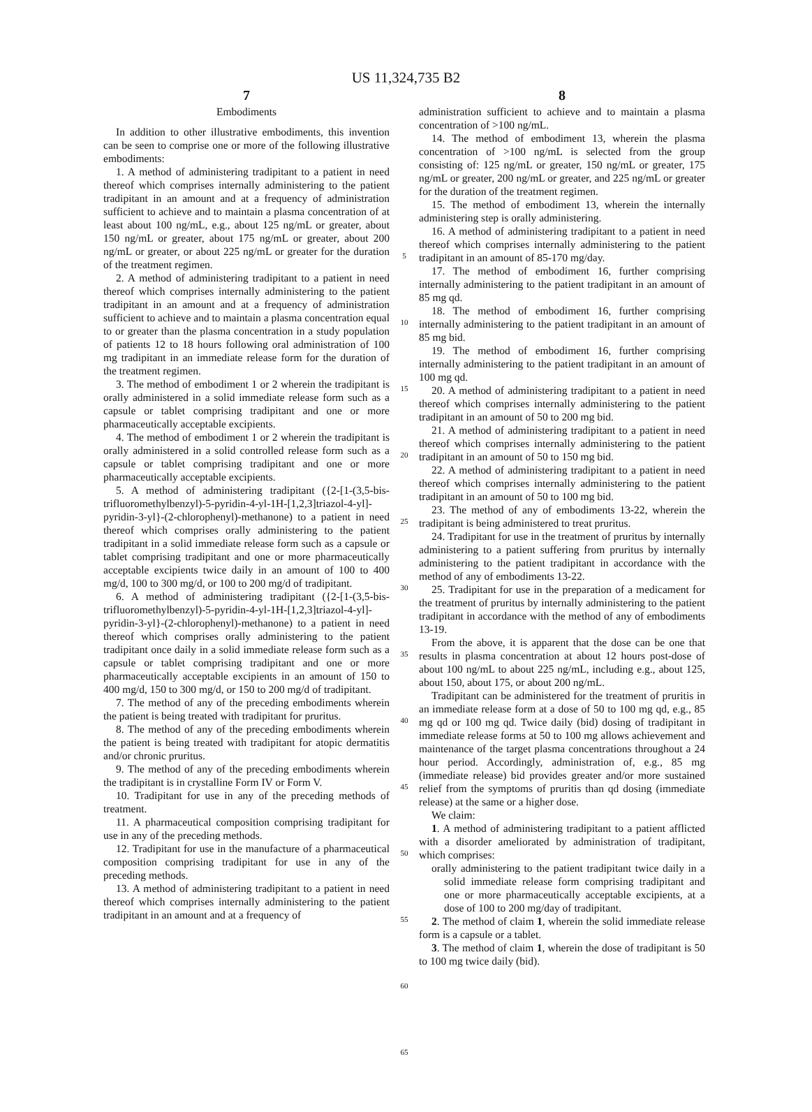US 11,324,735 B2
7
Embodiments
In addition to other illustrative embodiments, this invention can be seen to comprise one or more of the following illustrative embodiments:
1. A method of administering tradipitant to a patient in need thereof which comprises internally administering to the patient tradipitant in an amount and at a frequency of administration sufficient to achieve and to maintain a plasma concentration of at least about 100 ng/mL, e.g., about 125 ng/mL or greater, about 150 ng/mL or greater, about 175 ng/mL or greater, about 200 ng/mL or greater, or about 225 ng/mL or greater for the duration of the treatment regimen.
2. A method of administering tradipitant to a patient in need thereof which comprises internally administering to the patient tradipitant in an amount and at a frequency of administration sufficient to achieve and to maintain a plasma concentration equal to or greater than the plasma concentration in a study population of patients 12 to 18 hours following oral administration of 100 mg tradipitant in an immediate release form for the duration of the treatment regimen.
3. The method of embodiment 1 or 2 wherein the tradipitant is orally administered in a solid immediate release form such as a capsule or tablet comprising tradipitant and one or more pharmaceutically acceptable excipients.
4. The method of embodiment 1 or 2 wherein the tradipitant is orally administered in a solid controlled release form such as a capsule or tablet comprising tradipitant and one or more pharmaceutically acceptable excipients.
5. A method of administering tradipitant ({2-[1-(3,5-bis-trifluoromethylbenzyl)-5-pyridin-4-yl-1H-[1,2,3]triazol-4-yl]-pyridin-3-yl}-(2-chlorophenyl)-methanone) to a patient in need thereof which comprises orally administering to the patient tradipitant in a solid immediate release form such as a capsule or tablet comprising tradipitant and one or more pharmaceutically acceptable excipients twice daily in an amount of 100 to 400 mg/d, 100 to 300 mg/d, or 100 to 200 mg/d of tradipitant.
6. A method of administering tradipitant ({2-[1-(3,5-bis-trifluoromethylbenzyl)-5-pyridin-4-yl-1H-[1,2,3]triazol-4-yl]-pyridin-3-yl}-(2-chlorophenyl)-methanone) to a patient in need thereof which comprises orally administering to the patient tradipitant once daily in a solid immediate release form such as a capsule or tablet comprising tradipitant and one or more pharmaceutically acceptable excipients in an amount of 150 to 400 mg/d, 150 to 300 mg/d, or 150 to 200 mg/d of tradipitant.
7. The method of any of the preceding embodiments wherein the patient is being treated with tradipitant for pruritus.
8. The method of any of the preceding embodiments wherein the patient is being treated with tradipitant for atopic dermatitis and/or chronic pruritus.
9. The method of any of the preceding embodiments wherein the tradipitant is in crystalline Form IV or Form V.
10. Tradipitant for use in any of the preceding methods of treatment.
11. A pharmaceutical composition comprising tradipitant for use in any of the preceding methods.
12. Tradipitant for use in the manufacture of a pharmaceutical composition comprising tradipitant for use in any of the preceding methods.
13. A method of administering tradipitant to a patient in need thereof which comprises internally administering to the patient tradipitant in an amount and at a frequency of
5
10
15
20
25
30
35
40
45
50
55
60
65
8
administration sufficient to achieve and to maintain a plasma concentration of >100 ng/mL.
14. The method of embodiment 13, wherein the plasma concentration of >100 ng/mL is selected from the group consisting of: 125 ng/mL or greater, 150 ng/mL or greater, 175 ng/mL or greater, 200 ng/mL or greater, and 225 ng/mL or greater for the duration of the treatment regimen.
15. The method of embodiment 13, wherein the internally administering step is orally administering.
16. A method of administering tradipitant to a patient in need thereof which comprises internally administering to the patient tradipitant in an amount of 85-170 mg/day.
17. The method of embodiment 16, further comprising internally administering to the patient tradipitant in an amount of 85 mg qd.
18. The method of embodiment 16, further comprising internally administering to the patient tradipitant in an amount of 85 mg bid.
19. The method of embodiment 16, further comprising internally administering to the patient tradipitant in an amount of 100 mg qd.
20. A method of administering tradipitant to a patient in need thereof which comprises internally administering to the patient tradipitant in an amount of 50 to 200 mg bid.
21. A method of administering tradipitant to a patient in need thereof which comprises internally administering to the patient tradipitant in an amount of 50 to 150 mg bid.
22. A method of administering tradipitant to a patient in need thereof which comprises internally administering to the patient tradipitant in an amount of 50 to 100 mg bid.
23. The method of any of embodiments 13-22, wherein the tradipitant is being administered to treat pruritus.
24. Tradipitant for use in the treatment of pruritus by internally administering to a patient suffering from pruritus by internally administering to the patient tradipitant in accordance with the method of any of embodiments 13-22.
25. Tradipitant for use in the preparation of a medicament for the treatment of pruritus by internally administering to the patient tradipitant in accordance with the method of any of embodiments 13-19.
From the above, it is apparent that the dose can be one that results in plasma concentration at about 12 hours post-dose of about 100 ng/mL to about 225 ng/mL, including e.g., about 125, about 150, about 175, or about 200 ng/mL.
Tradipitant can be administered for the treatment of pruritis in an immediate release form at a dose of 50 to 100 mg qd, e.g., 85 mg qd or 100 mg qd. Twice daily (bid) dosing of tradipitant in immediate release forms at 50 to 100 mg allows achievement and maintenance of the target plasma concentrations throughout a 24 hour period. Accordingly, administration of, e.g., 85 mg (immediate release) bid provides greater and/or more sustained relief from the symptoms of pruritis than qd dosing (immediate release) at the same or a higher dose.
We claim:
1. A method of administering tradipitant to a patient afflicted with a disorder ameliorated by administration of tradipitant, which comprises:
orally administering to the patient tradipitant twice daily in a solid immediate release form comprising tradipitant and one or more pharmaceutically acceptable excipients, at a dose of 100 to 200 mg/day of tradipitant.
2. The method of claim 1, wherein the solid immediate release form is a capsule or a tablet.
3. The method of claim 1, wherein the dose of tradipitant is 50 to 100 mg twice daily (bid).